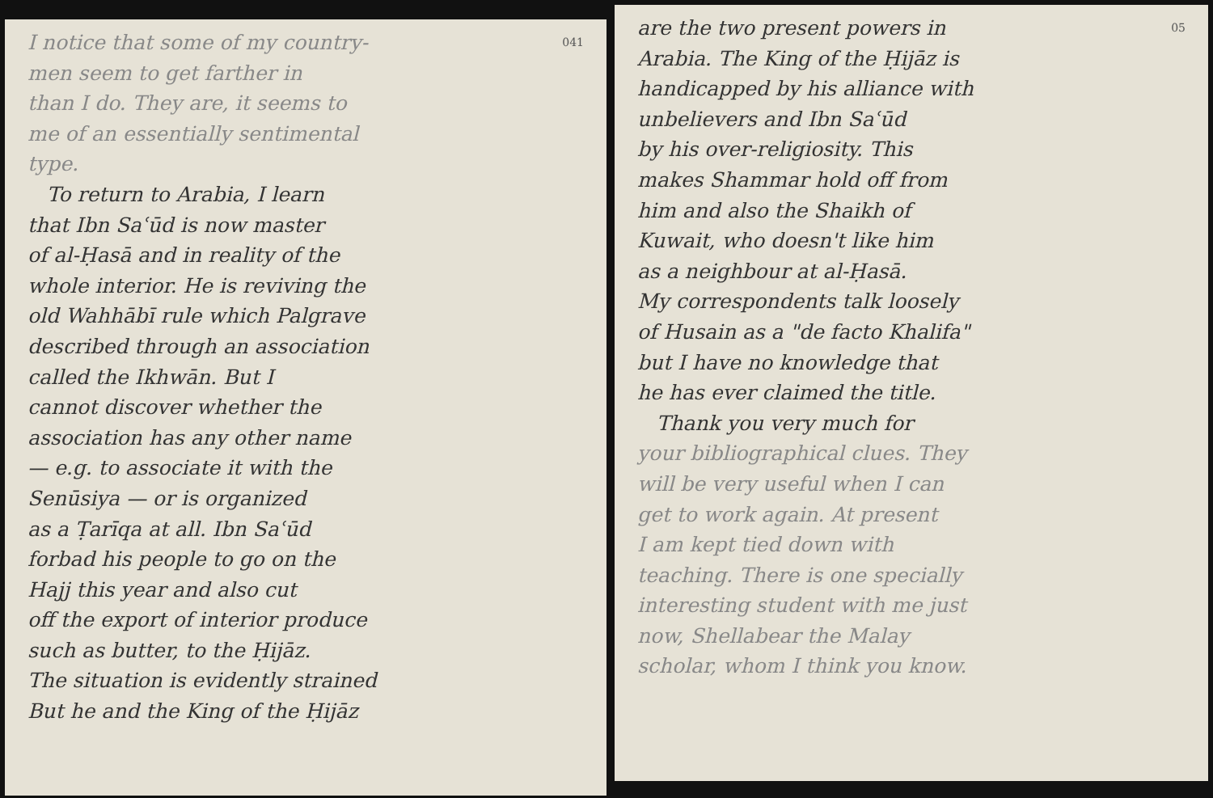I notice that some of my country- 041
men seem to get farther in
than I do. They are, it seems to
me of an essentially sentimental
type.
To return to Arabia, I learn
that Ibn Saʿūd is now master
of al-Ḥasā and in reality of the
whole interior. He is reviving the
old Wahhābī rule which Palgrave
described through an association
called the Ikhwān. But I
cannot discover whether the
association has any other name
— e.g. to associate it with the
Senūsiya — or is organized
as a Ṭarīqa at all. Ibn Saʿūd
forbad his people to go on the
Hajj this year and also cut
off the export of interior produce
such as butter, to the Ḥijāz.
The situation is evidently strained
But he and the King of the Ḥijāz
05 are the two present powers in
Arabia. The King of the Ḥijāz is
handicapped by his alliance with
unbelievers and Ibn Saʿūd
by his over-religiosity. This
makes Shammar hold off from
him and also the Shaikh of
Kuwait, who doesn't like him
as a neighbour at al-Ḥasā.
My correspondents talk loosely
of Husain as a "de facto Khalifa"
but I have no knowledge that
he has ever claimed the title.
Thank you very much for
your bibliographical clues. They
will be very useful when I can
get to work again. At present
I am kept tied down with
teaching. There is one specially
interesting student with me just
now, Shellabear the Malay
scholar, whom I think you know.